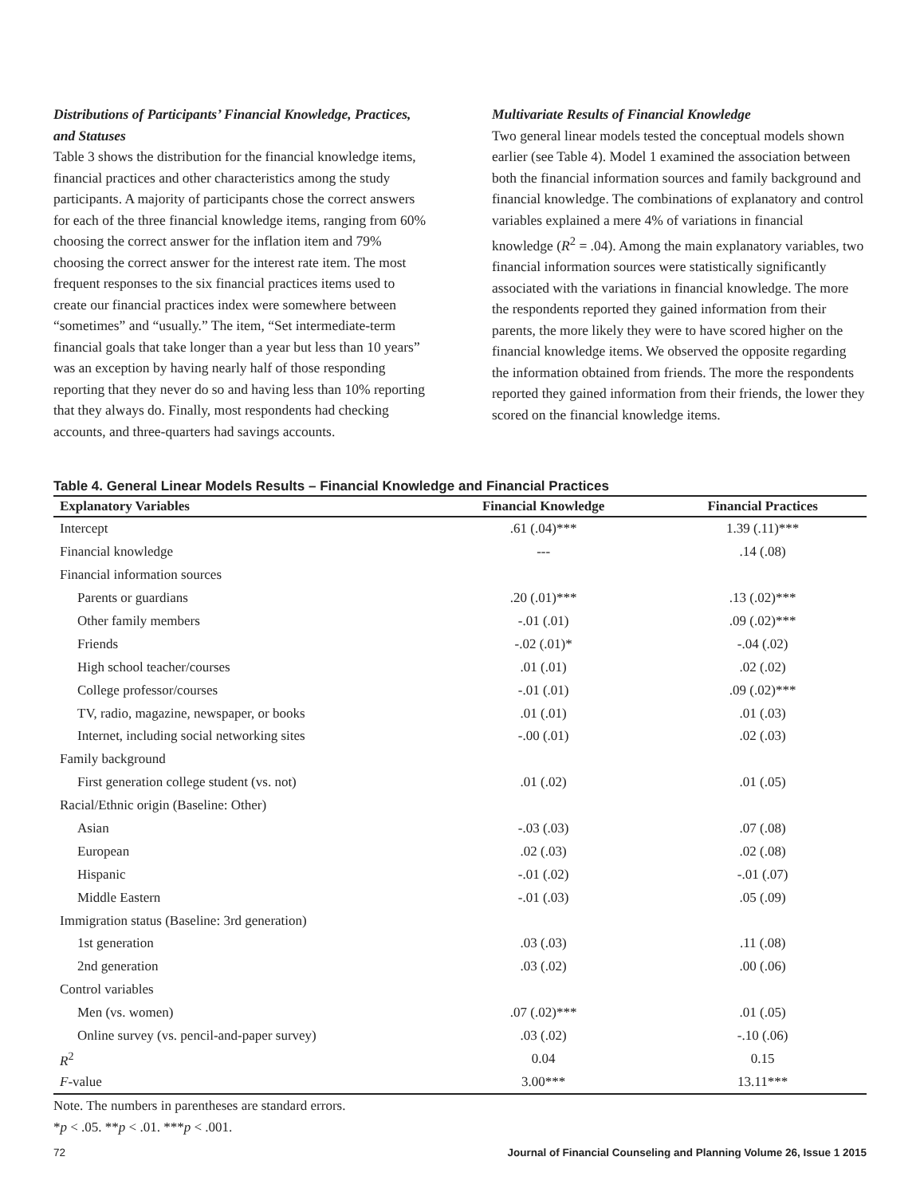Distributions of Participants’ Financial Knowledge, Practices, and Statuses
Table 3 shows the distribution for the financial knowledge items, financial practices and other characteristics among the study participants. A majority of participants chose the correct answers for each of the three financial knowledge items, ranging from 60% choosing the correct answer for the inflation item and 79% choosing the correct answer for the interest rate item. The most frequent responses to the six financial practices items used to create our financial practices index were somewhere between “sometimes” and “usually.” The item, “Set intermediate-term financial goals that take longer than a year but less than 10 years” was an exception by having nearly half of those responding reporting that they never do so and having less than 10% reporting that they always do. Finally, most respondents had checking accounts, and three-quarters had savings accounts.
Multivariate Results of Financial Knowledge
Two general linear models tested the conceptual models shown earlier (see Table 4). Model 1 examined the association between both the financial information sources and family background and financial knowledge. The combinations of explanatory and control variables explained a mere 4% of variations in financial knowledge (R<sup>2</sup> = .04). Among the main explanatory variables, two financial information sources were statistically significantly associated with the variations in financial knowledge. The more the respondents reported they gained information from their parents, the more likely they were to have scored higher on the financial knowledge items. We observed the opposite regarding the information obtained from friends. The more the respondents reported they gained information from their friends, the lower they scored on the financial knowledge items.
Table 4. General Linear Models Results – Financial Knowledge and Financial Practices
| Explanatory Variables | Financial Knowledge | Financial Practices |
| --- | --- | --- |
| Intercept | .61 (.04)*** | 1.39 (.11)*** |
| Financial knowledge | --- | .14 (.08) |
| Financial information sources | | |
| Parents or guardians | .20 (.01)*** | .13 (.02)*** |
| Other family members | -.01 (.01) | .09 (.02)*** |
| Friends | -.02 (.01)* | -.04 (.02) |
| High school teacher/courses | .01 (.01) | .02 (.02) |
| College professor/courses | -.01 (.01) | .09 (.02)*** |
| TV, radio, magazine, newspaper, or books | .01 (.01) | .01 (.03) |
| Internet, including social networking sites | -.00 (.01) | .02 (.03) |
| Family background | | |
| First generation college student (vs. not) | .01 (.02) | .01 (.05) |
| Racial/Ethnic origin (Baseline: Other) | | |
| Asian | -.03 (.03) | .07 (.08) |
| European | .02 (.03) | .02 (.08) |
| Hispanic | -.01 (.02) | -.01 (.07) |
| Middle Eastern | -.01 (.03) | .05 (.09) |
| Immigration status (Baseline: 3rd generation) | | |
| 1st generation | .03 (.03) | .11 (.08) |
| 2nd generation | .03 (.02) | .00 (.06) |
| Control variables | | |
| Men (vs. women) | .07 (.02)*** | .01 (.05) |
| Online survey (vs. pencil-and-paper survey) | .03 (.02) | -.10 (.06) |
| R<sup>2</sup> | 0.04 | 0.15 |
| F -value | 3.00*** | 13.11*** |
Note. The numbers in parentheses are standard errors.
*p < .05. **p < .01. ***p < .001.
72 Journal of Financial Counseling and Planning Volume 26, Issue 1 2015